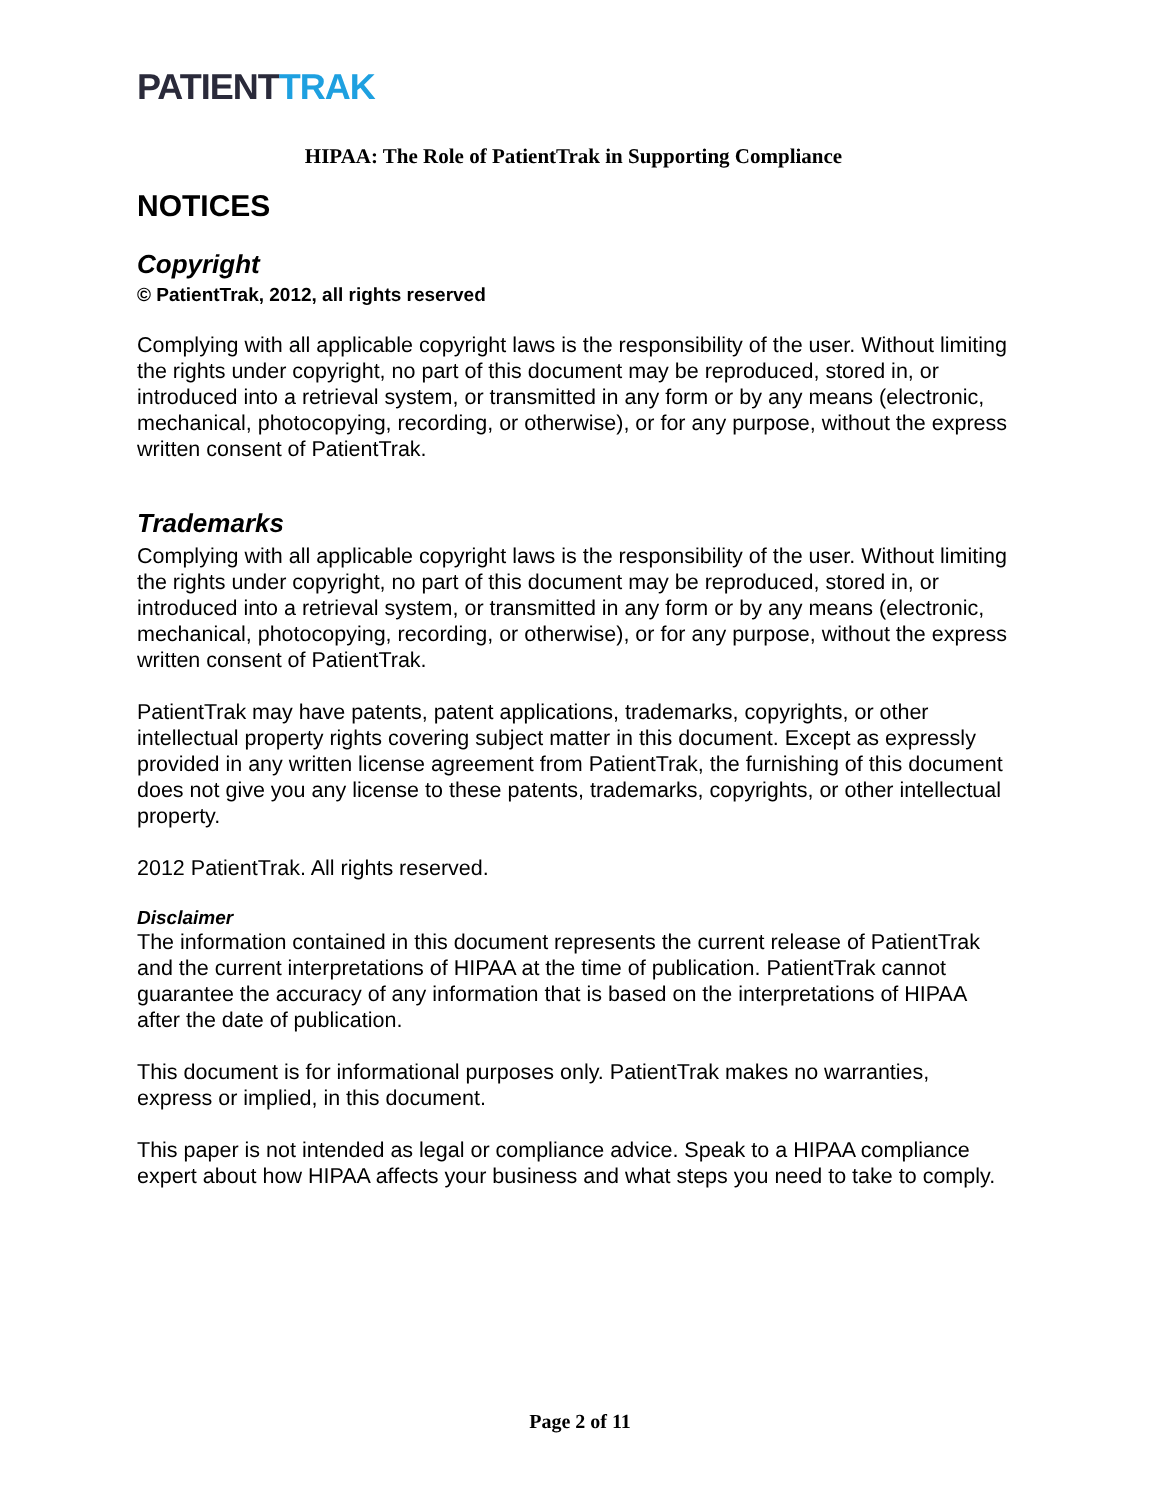PATIENTTRAK
HIPAA: The Role of PatientTrak in Supporting Compliance
NOTICES
Copyright
© PatientTrak, 2012, all rights reserved
Complying with all applicable copyright laws is the responsibility of the user. Without limiting the rights under copyright, no part of this document may be reproduced, stored in, or introduced into a retrieval system, or transmitted in any form or by any means (electronic, mechanical, photocopying, recording, or otherwise), or for any purpose, without the express written consent of PatientTrak.
Trademarks
Complying with all applicable copyright laws is the responsibility of the user. Without limiting the rights under copyright, no part of this document may be reproduced, stored in, or introduced into a retrieval system, or transmitted in any form or by any means (electronic, mechanical, photocopying, recording, or otherwise), or for any purpose, without the express written consent of PatientTrak.
PatientTrak may have patents, patent applications, trademarks, copyrights, or other intellectual property rights covering subject matter in this document. Except as expressly provided in any written license agreement from PatientTrak, the furnishing of this document does not give you any license to these patents, trademarks, copyrights, or other intellectual property.
2012 PatientTrak. All rights reserved.
Disclaimer
The information contained in this document represents the current release of PatientTrak and the current interpretations of HIPAA at the time of publication. PatientTrak cannot guarantee the accuracy of any information that is based on the interpretations of HIPAA after the date of publication.
This document is for informational purposes only. PatientTrak makes no warranties, express or implied, in this document.
This paper is not intended as legal or compliance advice. Speak to a HIPAA compliance expert about how HIPAA affects your business and what steps you need to take to comply.
Page 2 of 11